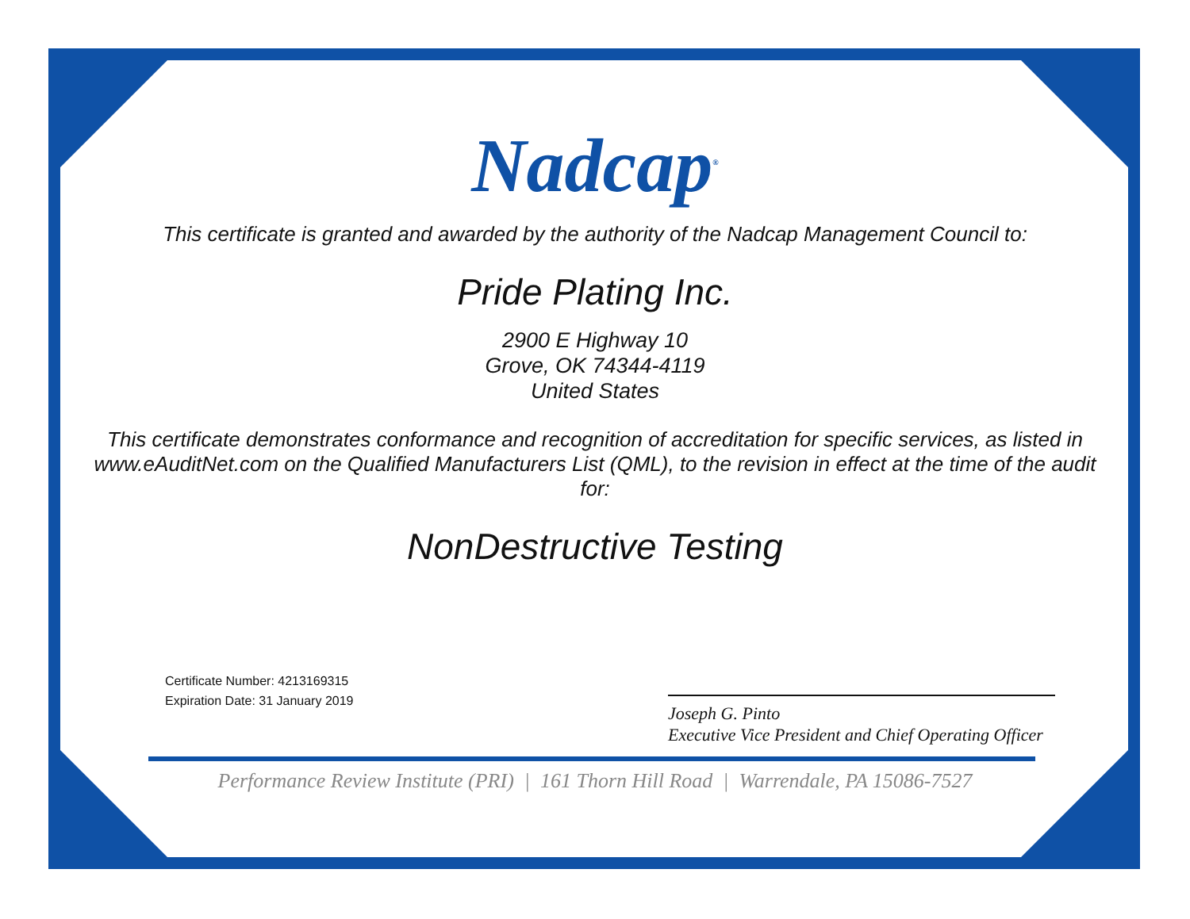Nadcap<sup>®</sup>
This certificate is granted and awarded by the authority of the Nadcap Management Council to:
Pride Plating Inc.
2900 E Highway 10
Grove, OK 74344-4119
United States
This certificate demonstrates conformance and recognition of accreditation for specific services, as listed in www.eAuditNet.com on the Qualified Manufacturers List (QML), to the revision in effect at the time of the audit for:
NonDestructive Testing
Certificate Number: 4213169315
Expiration Date: 31 January 2019
Joseph G. Pinto
Executive Vice President and Chief Operating Officer
Performance Review Institute (PRI) | 161 Thorn Hill Road | Warrendale, PA 15086-7527